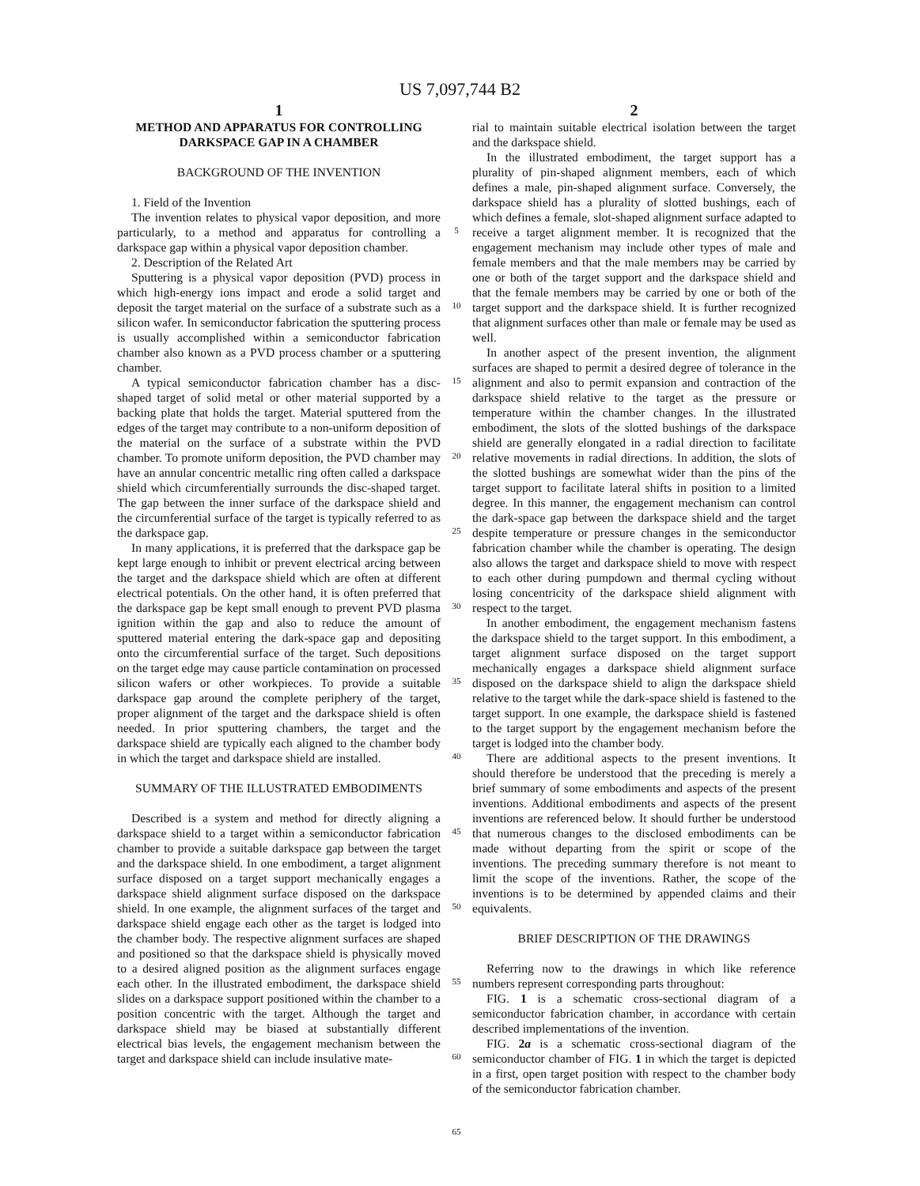US 7,097,744 B2
1
METHOD AND APPARATUS FOR CONTROLLING DARKSPACE GAP IN A CHAMBER
BACKGROUND OF THE INVENTION
1. Field of the Invention
The invention relates to physical vapor deposition, and more particularly, to a method and apparatus for controlling a darkspace gap within a physical vapor deposition chamber.
2. Description of the Related Art
Sputtering is a physical vapor deposition (PVD) process in which high-energy ions impact and erode a solid target and deposit the target material on the surface of a substrate such as a silicon wafer. In semiconductor fabrication the sputtering process is usually accomplished within a semiconductor fabrication chamber also known as a PVD process chamber or a sputtering chamber.
A typical semiconductor fabrication chamber has a disc-shaped target of solid metal or other material supported by a backing plate that holds the target. Material sputtered from the edges of the target may contribute to a non-uniform deposition of the material on the surface of a substrate within the PVD chamber. To promote uniform deposition, the PVD chamber may have an annular concentric metallic ring often called a darkspace shield which circumferentially surrounds the disc-shaped target. The gap between the inner surface of the darkspace shield and the circumferential surface of the target is typically referred to as the darkspace gap.
In many applications, it is preferred that the darkspace gap be kept large enough to inhibit or prevent electrical arcing between the target and the darkspace shield which are often at different electrical potentials. On the other hand, it is often preferred that the darkspace gap be kept small enough to prevent PVD plasma ignition within the gap and also to reduce the amount of sputtered material entering the dark-space gap and depositing onto the circumferential surface of the target. Such depositions on the target edge may cause particle contamination on processed silicon wafers or other workpieces. To provide a suitable darkspace gap around the complete periphery of the target, proper alignment of the target and the darkspace shield is often needed. In prior sputtering chambers, the target and the darkspace shield are typically each aligned to the chamber body in which the target and darkspace shield are installed.
SUMMARY OF THE ILLUSTRATED EMBODIMENTS
Described is a system and method for directly aligning a darkspace shield to a target within a semiconductor fabrication chamber to provide a suitable darkspace gap between the target and the darkspace shield. In one embodiment, a target alignment surface disposed on a target support mechanically engages a darkspace shield alignment surface disposed on the darkspace shield. In one example, the alignment surfaces of the target and darkspace shield engage each other as the target is lodged into the chamber body. The respective alignment surfaces are shaped and positioned so that the darkspace shield is physically moved to a desired aligned position as the alignment surfaces engage each other. In the illustrated embodiment, the darkspace shield slides on a darkspace support positioned within the chamber to a position concentric with the target. Although the target and darkspace shield may be biased at substantially different electrical bias levels, the engagement mechanism between the target and darkspace shield can include insulative mate-
5
10
15
20
25
30
35
40
45
50
55
60
65
2
rial to maintain suitable electrical isolation between the target and the darkspace shield.
In the illustrated embodiment, the target support has a plurality of pin-shaped alignment members, each of which defines a male, pin-shaped alignment surface. Conversely, the darkspace shield has a plurality of slotted bushings, each of which defines a female, slot-shaped alignment surface adapted to receive a target alignment member. It is recognized that the engagement mechanism may include other types of male and female members and that the male members may be carried by one or both of the target support and the darkspace shield and that the female members may be carried by one or both of the target support and the darkspace shield. It is further recognized that alignment surfaces other than male or female may be used as well.
In another aspect of the present invention, the alignment surfaces are shaped to permit a desired degree of tolerance in the alignment and also to permit expansion and contraction of the darkspace shield relative to the target as the pressure or temperature within the chamber changes. In the illustrated embodiment, the slots of the slotted bushings of the darkspace shield are generally elongated in a radial direction to facilitate relative movements in radial directions. In addition, the slots of the slotted bushings are somewhat wider than the pins of the target support to facilitate lateral shifts in position to a limited degree. In this manner, the engagement mechanism can control the dark-space gap between the darkspace shield and the target despite temperature or pressure changes in the semiconductor fabrication chamber while the chamber is operating. The design also allows the target and darkspace shield to move with respect to each other during pumpdown and thermal cycling without losing concentricity of the darkspace shield alignment with respect to the target.
In another embodiment, the engagement mechanism fastens the darkspace shield to the target support. In this embodiment, a target alignment surface disposed on the target support mechanically engages a darkspace shield alignment surface disposed on the darkspace shield to align the darkspace shield relative to the target while the dark-space shield is fastened to the target support. In one example, the darkspace shield is fastened to the target support by the engagement mechanism before the target is lodged into the chamber body.
There are additional aspects to the present inventions. It should therefore be understood that the preceding is merely a brief summary of some embodiments and aspects of the present inventions. Additional embodiments and aspects of the present inventions are referenced below. It should further be understood that numerous changes to the disclosed embodiments can be made without departing from the spirit or scope of the inventions. The preceding summary therefore is not meant to limit the scope of the inventions. Rather, the scope of the inventions is to be determined by appended claims and their equivalents.
BRIEF DESCRIPTION OF THE DRAWINGS
Referring now to the drawings in which like reference numbers represent corresponding parts throughout:
FIG. 1 is a schematic cross-sectional diagram of a semiconductor fabrication chamber, in accordance with certain described implementations of the invention.
FIG. 2a is a schematic cross-sectional diagram of the semiconductor chamber of FIG. 1 in which the target is depicted in a first, open target position with respect to the chamber body of the semiconductor fabrication chamber.